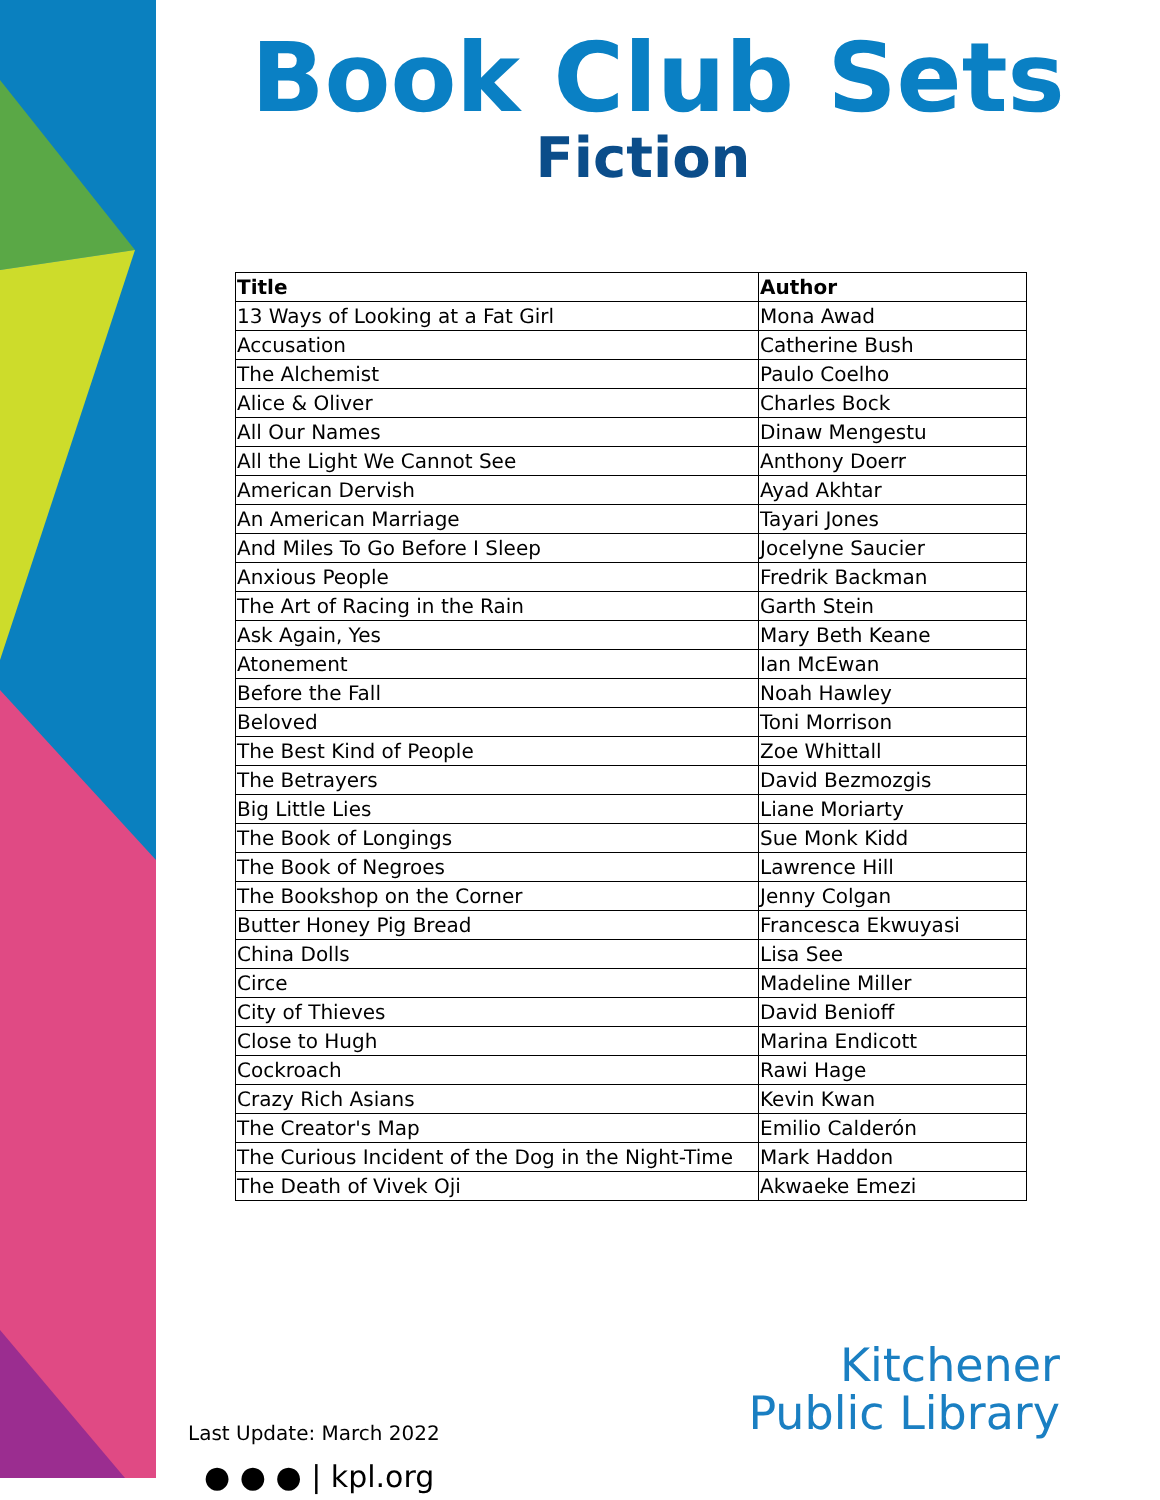Book Club Sets
Fiction
| Title | Author |
| --- | --- |
| 13 Ways of Looking at a Fat Girl | Mona Awad |
| Accusation | Catherine Bush |
| The Alchemist | Paulo Coelho |
| Alice & Oliver | Charles Bock |
| All Our Names | Dinaw Mengestu |
| All the Light We Cannot See | Anthony Doerr |
| American Dervish | Ayad Akhtar |
| An American Marriage | Tayari Jones |
| And Miles To Go Before I Sleep | Jocelyne Saucier |
| Anxious People | Fredrik Backman |
| The Art of Racing in the Rain | Garth Stein |
| Ask Again, Yes | Mary Beth Keane |
| Atonement | Ian McEwan |
| Before the Fall | Noah Hawley |
| Beloved | Toni Morrison |
| The Best Kind of People | Zoe Whittall |
| The Betrayers | David Bezmozgis |
| Big Little Lies | Liane Moriarty |
| The Book of Longings | Sue Monk Kidd |
| The Book of Negroes | Lawrence Hill |
| The Bookshop on the Corner | Jenny Colgan |
| Butter Honey Pig Bread | Francesca Ekwuyasi |
| China Dolls | Lisa See |
| Circe | Madeline Miller |
| City of Thieves | David Benioff |
| Close to Hugh | Marina Endicott |
| Cockroach | Rawi Hage |
| Crazy Rich Asians | Kevin Kwan |
| The Creator's Map | Emilio Calderón |
| The Curious Incident of the Dog in the Night-Time | Mark Haddon |
| The Death of Vivek Oji | Akwaeke Emezi |
Last Update: March 2022
● ● ● | kpl.org
Kitchener
Public Library